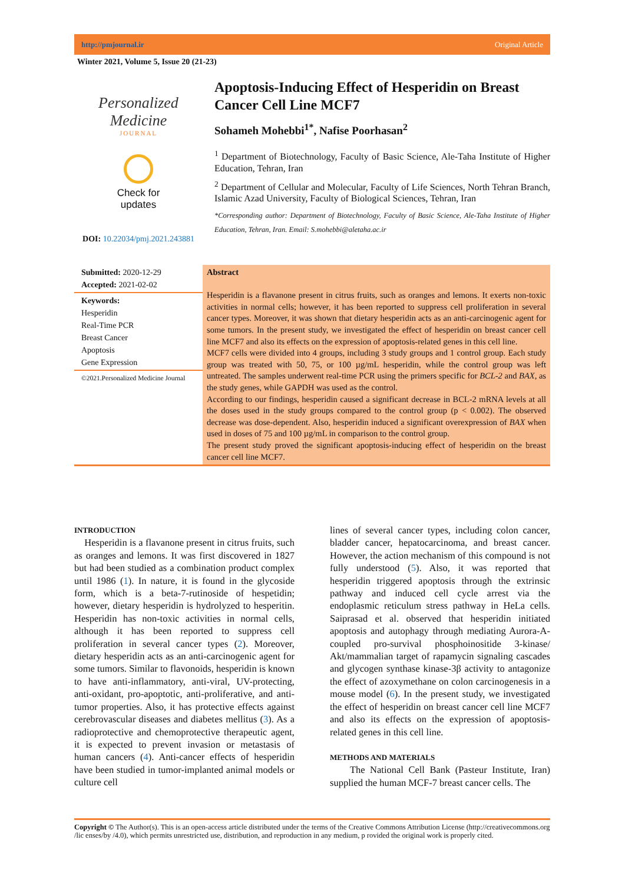http://pmjournal.ir Original Article
Winter 2021, Volume 5, Issue 20 (21-23)
Personalized Medicine
JOURNAL
Check for
updates
DOI: 10.22034/pmj.2021.243881
Apoptosis-Inducing Effect of Hesperidin on Breast Cancer Cell Line MCF7
Sohameh Mohebbi<sup>1*</sup>, Nafise Poorhasan<sup>2</sup>
<sup>1</sup> Department of Biotechnology, Faculty of Basic Science, Ale-Taha Institute of Higher Education, Tehran, Iran
<sup>2</sup> Department of Cellular and Molecular, Faculty of Life Sciences, North Tehran Branch, Islamic Azad University, Faculty of Biological Sciences, Tehran, Iran
*Corresponding author: Department of Biotechnology, Faculty of Basic Science, Ale-Taha Institute of Higher Education, Tehran, Iran. Email: S.mohebbi@aletaha.ac.ir
Submitted: 2020-12-29
Accepted: 2021-02-02
Keywords:
Hesperidin
Real-Time PCR
Breast Cancer
Apoptosis
Gene Expression
©2021.Personalized Medicine Journal
Abstract
Hesperidin is a flavanone present in citrus fruits, such as oranges and lemons. It exerts non-toxic activities in normal cells; however, it has been reported to suppress cell proliferation in several cancer types. Moreover, it was shown that dietary hesperidin acts as an anti-carcinogenic agent for some tumors. In the present study, we investigated the effect of hesperidin on breast cancer cell line MCF7 and also its effects on the expression of apoptosis-related genes in this cell line.
MCF7 cells were divided into 4 groups, including 3 study groups and 1 control group. Each study group was treated with 50, 75, or 100 µg/mL hesperidin, while the control group was left untreated. The samples underwent real-time PCR using the primers specific for BCL-2 and BAX, as the study genes, while GAPDH was used as the control.
According to our findings, hesperidin caused a significant decrease in BCL-2 mRNA levels at all the doses used in the study groups compared to the control group (p < 0.002). The observed decrease was dose-dependent. Also, hesperidin induced a significant overexpression of BAX when used in doses of 75 and 100 µg/mL in comparison to the control group.
The present study proved the significant apoptosis-inducing effect of hesperidin on the breast cancer cell line MCF7.
INTRODUCTION
Hesperidin is a flavanone present in citrus fruits, such as oranges and lemons. It was first discovered in 1827 but had been studied as a combination product complex until 1986 (1). In nature, it is found in the glycoside form, which is a beta-7-rutinoside of hespetidin; however, dietary hesperidin is hydrolyzed to hesperitin. Hesperidin has non-toxic activities in normal cells, although it has been reported to suppress cell proliferation in several cancer types (2). Moreover, dietary hesperidin acts as an anti-carcinogenic agent for some tumors. Similar to flavonoids, hesperidin is known to have anti-inflammatory, anti-viral, UV-protecting, anti-oxidant, pro-apoptotic, anti-proliferative, and anti-tumor properties. Also, it has protective effects against cerebrovascular diseases and diabetes mellitus (3). As a radioprotective and chemoprotective therapeutic agent, it is expected to prevent invasion or metastasis of human cancers (4). Anti-cancer effects of hesperidin have been studied in tumor-implanted animal models or culture cell
lines of several cancer types, including colon cancer, bladder cancer, hepatocarcinoma, and breast cancer. However, the action mechanism of this compound is not fully understood (5). Also, it was reported that hesperidin triggered apoptosis through the extrinsic pathway and induced cell cycle arrest via the endoplasmic reticulum stress pathway in HeLa cells. Saiprasad et al. observed that hesperidin initiated apoptosis and autophagy through mediating Aurora-A-coupled pro-survival phosphoinositide 3-kinase/ Akt/mammalian target of rapamycin signaling cascades and glycogen synthase kinase-3β activity to antagonize the effect of azoxymethane on colon carcinogenesis in a mouse model (6). In the present study, we investigated the effect of hesperidin on breast cancer cell line MCF7 and also its effects on the expression of apoptosis-related genes in this cell line.
METHODS AND MATERIALS
The National Cell Bank (Pasteur Institute, Iran) supplied the human MCF-7 breast cancer cells. The
Copyright © The Author(s). This is an open-access article distributed under the terms of the Creative Commons Attribution License (http://creativecommons.org /lic enses/by /4.0), which permits unrestricted use, distribution, and reproduction in any medium, p rovided the original work is properly cited.